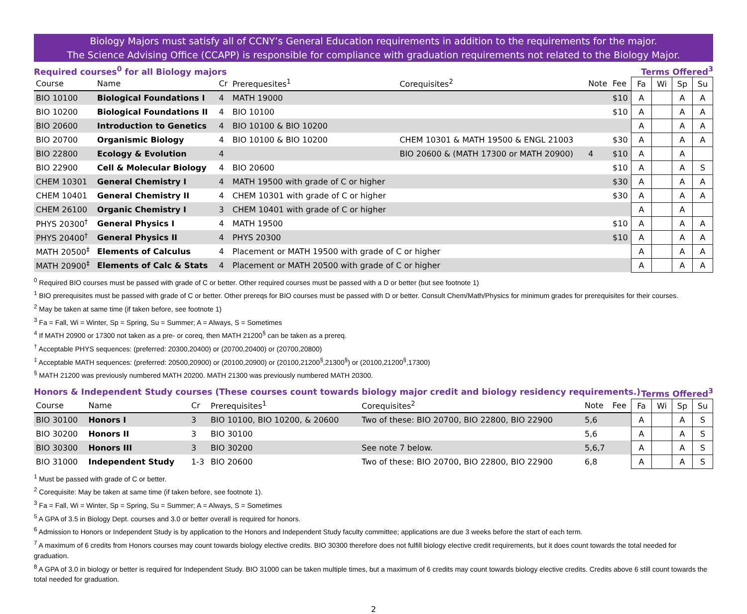Biology Majors must satisfy all of CCNY’s General Education requirements in addition to the requirements for the major.
The Science Advising Office (CCAPP) is responsible for compliance with graduation requirements not related to the Biology Major.
Required courses<sup>0</sup> for all Biology majors Terms Offered<sup>3</sup>
| Course | Name | Cr | Prerequesites<sup>1</sup> | Corequisites<sup>2</sup> | Note | Fee | Fa | Wi | Sp | Su |
| --- | --- | --- | --- | --- | --- | --- | --- | --- | --- | --- |
| BIO 10100 | Biological Foundations I | 4 | MATH 19000 | | | $10 | A | | A | A |
| BIO 10200 | Biological Foundations II | 4 | BIO 10100 | | | $10 | A | | A | A |
| BIO 20600 | Introduction to Genetics | 4 | BIO 10100 & BIO 10200 | | | | A | | A | A |
| BIO 20700 | Organismic Biology | 4 | BIO 10100 & BIO 10200 | CHEM 10301 & MATH 19500 & ENGL 21003 | | $30 | A | | A | A |
| BIO 22800 | Ecology & Evolution | 4 | | BIO 20600 & (MATH 17300 or MATH 20900) | 4 | $10 | A | | A | |
| BIO 22900 | Cell & Molecular Biology | 4 | BIO 20600 | | | $10 | A | | A | S |
| CHEM 10301 | General Chemistry I | 4 | MATH 19500 with grade of C or higher | | | $30 | A | | A | A |
| CHEM 10401 | General Chemistry II | 4 | CHEM 10301 with grade of C or higher | | | $30 | A | | A | A |
| CHEM 26100 | Organic Chemistry I | 3 | CHEM 10401 with grade of C or higher | | | | A | | A | |
| PHYS 20300<sup>†</sup> | General Physics I | 4 | MATH 19500 | | | $10 | A | | A | A |
| PHYS 20400<sup>†</sup> | General Physics II | 4 | PHYS 20300 | | | $10 | A | | A | A |
| MATH 20500<sup>‡</sup> | Elements of Calculus | 4 | Placement or MATH 19500 with grade of C or higher | | | | A | | A | A |
| MATH 20900<sup>‡</sup> | Elements of Calc & Stats | 4 | Placement or MATH 20500 with grade of C or higher | | | | A | | A | A |
<sup>0</sup> Required BIO courses must be passed with grade of C or better. Other required courses must be passed with a D or better (but see footnote 1)
<sup>1</sup> BIO prerequisites must be passed with grade of C or better. Other prereqs for BIO courses must be passed with D or better. Consult Chem/Math/Physics for minimum grades for prerequisites for their courses.
<sup>2</sup> May be taken at same time (if taken before, see footnote 1)
<sup>3</sup> Fa = Fall, Wi = Winter, Sp = Spring, Su = Summer; A = Always, S = Sometimes
<sup>4</sup> If MATH 20900 or 17300 not taken as a pre- or coreq, then MATH 21200<sup>§</sup> can be taken as a prereq.
<sup>†</sup> Acceptable PHYS sequences: (preferred: 20300,20400) or (20700,20400) or (20700,20800)
<sup>‡</sup> Acceptable MATH sequences: (preferred: 20500,20900) or (20100,20900) or (20100,21200<sup>§</sup>,21300<sup>§</sup>) or (20100,21200<sup>§</sup>,17300)
<sup>§</sup> MATH 21200 was previously numbered MATH 20200. MATH 21300 was previously numbered MATH 20300.
Honors & Independent Study courses (These courses count towards biology major credit and biology residency requirements.) Terms Offered<sup>3</sup>
| Course | Name | Cr | Prerequisites<sup>1</sup> | Corequisites<sup>2</sup> | Note | Fee | Fa | Wi | Sp | Su |
| --- | --- | --- | --- | --- | --- | --- | --- | --- | --- | --- |
| BIO 30100 | Honors I | 3 | BIO 10100, BIO 10200, & 20600 | Two of these: BIO 20700, BIO 22800, BIO 22900 | 5,6 | | A | | A | S |
| BIO 30200 | Honors II | 3 | BIO 30100 | | 5,6 | | A | | A | S |
| BIO 30300 | Honors III | 3 | BIO 30200 | See note 7 below. | 5,6,7 | | A | | A | S |
| BIO 31000 | Independent Study | 1-3 | BIO 20600 | Two of these: BIO 20700, BIO 22800, BIO 22900 | 6,8 | | A | | A | S |
<sup>1</sup> Must be passed with grade of C or better.
<sup>2</sup> Corequisite: May be taken at same time (if taken before, see footnote 1).
<sup>3</sup> Fa = Fall, Wi = Winter, Sp = Spring, Su = Summer; A = Always, S = Sometimes
<sup>5</sup> A GPA of 3.5 in Biology Dept. courses and 3.0 or better overall is required for honors.
<sup>6</sup> Admission to Honors or Independent Study is by application to the Honors and Independent Study faculty committee; applications are due 3 weeks before the start of each term.
<sup>7</sup> A maximum of 6 credits from Honors courses may count towards biology elective credits. BIO 30300 therefore does not fulfill biology elective credit requirements, but it does count towards the total needed for graduation.
<sup>8</sup> A GPA of 3.0 in biology or better is required for Independent Study. BIO 31000 can be taken multiple times, but a maximum of 6 credits may count towards biology elective credits. Credits above 6 still count towards the total needed for graduation.
2